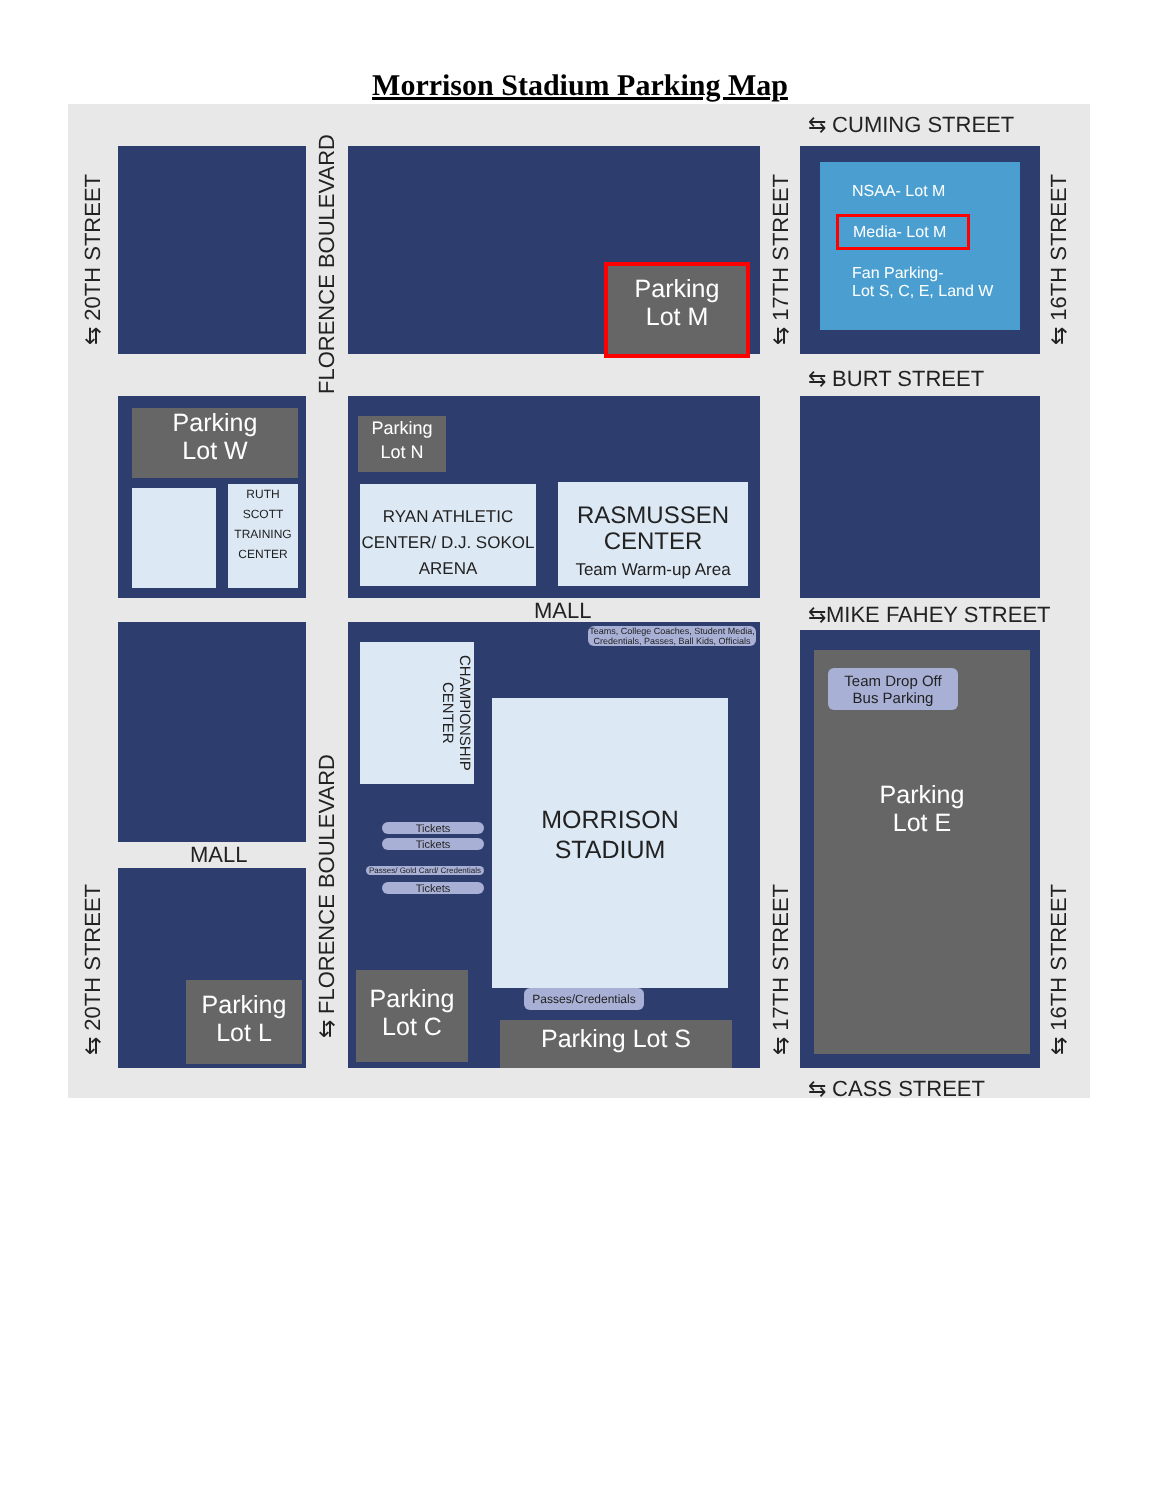Morrison Stadium Parking Map
Parking
Lot M
⇆ CUMING STREET
NSAA- Lot M
Media- Lot M
Fan Parking-
Lot S, C, E, Land W
⇆ 20TH STREET
FLORENCE BOULEVARD
⇆ 17TH STREET
⇆ 16TH STREET
⇆ BURT STREET
Parking
Lot W
RUTH SCOTT TRAINING CENTER
Parking
Lot N
RYAN ATHLETIC CENTER/ D.J. SOKOL ARENA
RASMUSSEN CENTER
Team Warm-up Area
MALL ⇆MIKE FAHEY STREET
MALL
Parking
Lot L
⇆ 20TH STREET
⇆ FLORENCE BOULEVARD
Teams, College Coaches, Student Media, Credentials, Passes, Ball Kids, Officials
CHAMPIONSHIP CENTER
Tickets
Tickets
Passes/ Gold Card/ Credentials
Tickets
MORRISON
STADIUM
Passes/Credentials
Parking
Lot C
Parking Lot S
⇆ 17TH STREET
Parking
Lot E
Team Drop Off
Bus Parking
⇆ 16TH STREET
⇆ CASS STREET